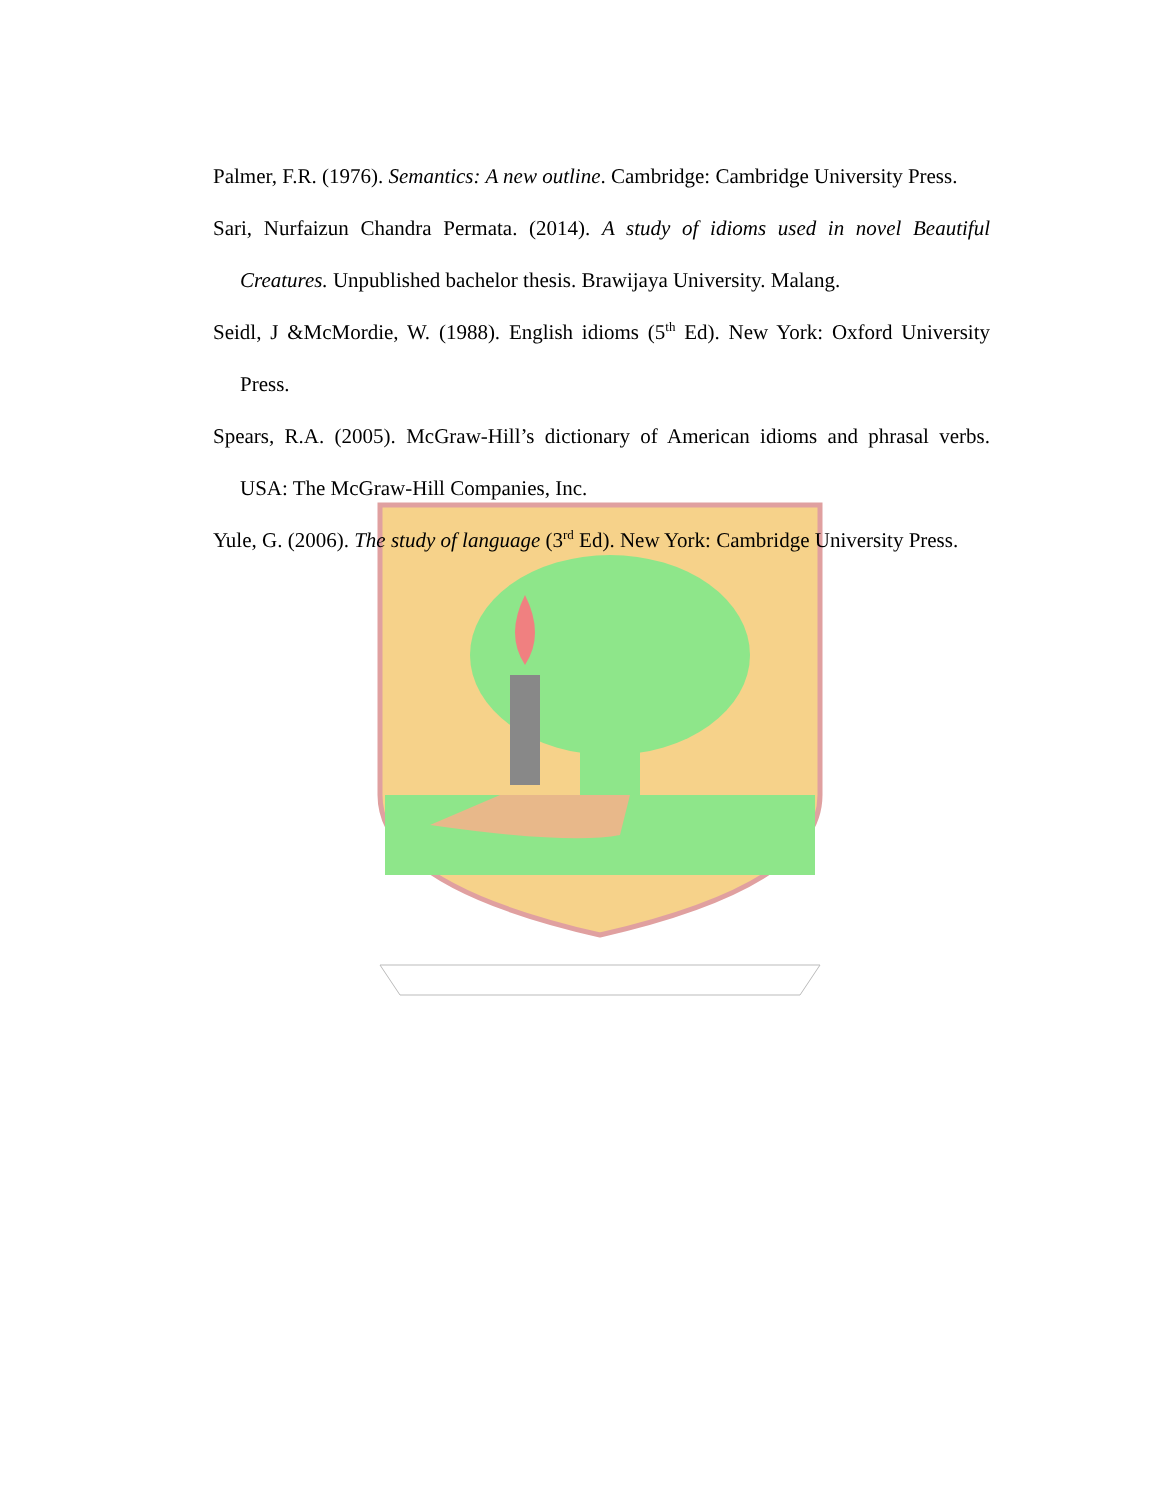Palmer, F.R. (1976). Semantics: A new outline. Cambridge: Cambridge University Press.
Sari, Nurfaizun Chandra Permata. (2014). A study of idioms used in novel Beautiful Creatures. Unpublished bachelor thesis. Brawijaya University. Malang.
Seidl, J &McMordie, W. (1988). English idioms (5<sup>th</sup> Ed). New York: Oxford University Press.
Spears, R.A. (2005). McGraw-Hill’s dictionary of American idioms and phrasal verbs. USA: The McGraw-Hill Companies, Inc.
Yule, G. (2006). The study of language (3<sup>rd</sup> Ed). New York: Cambridge University Press.